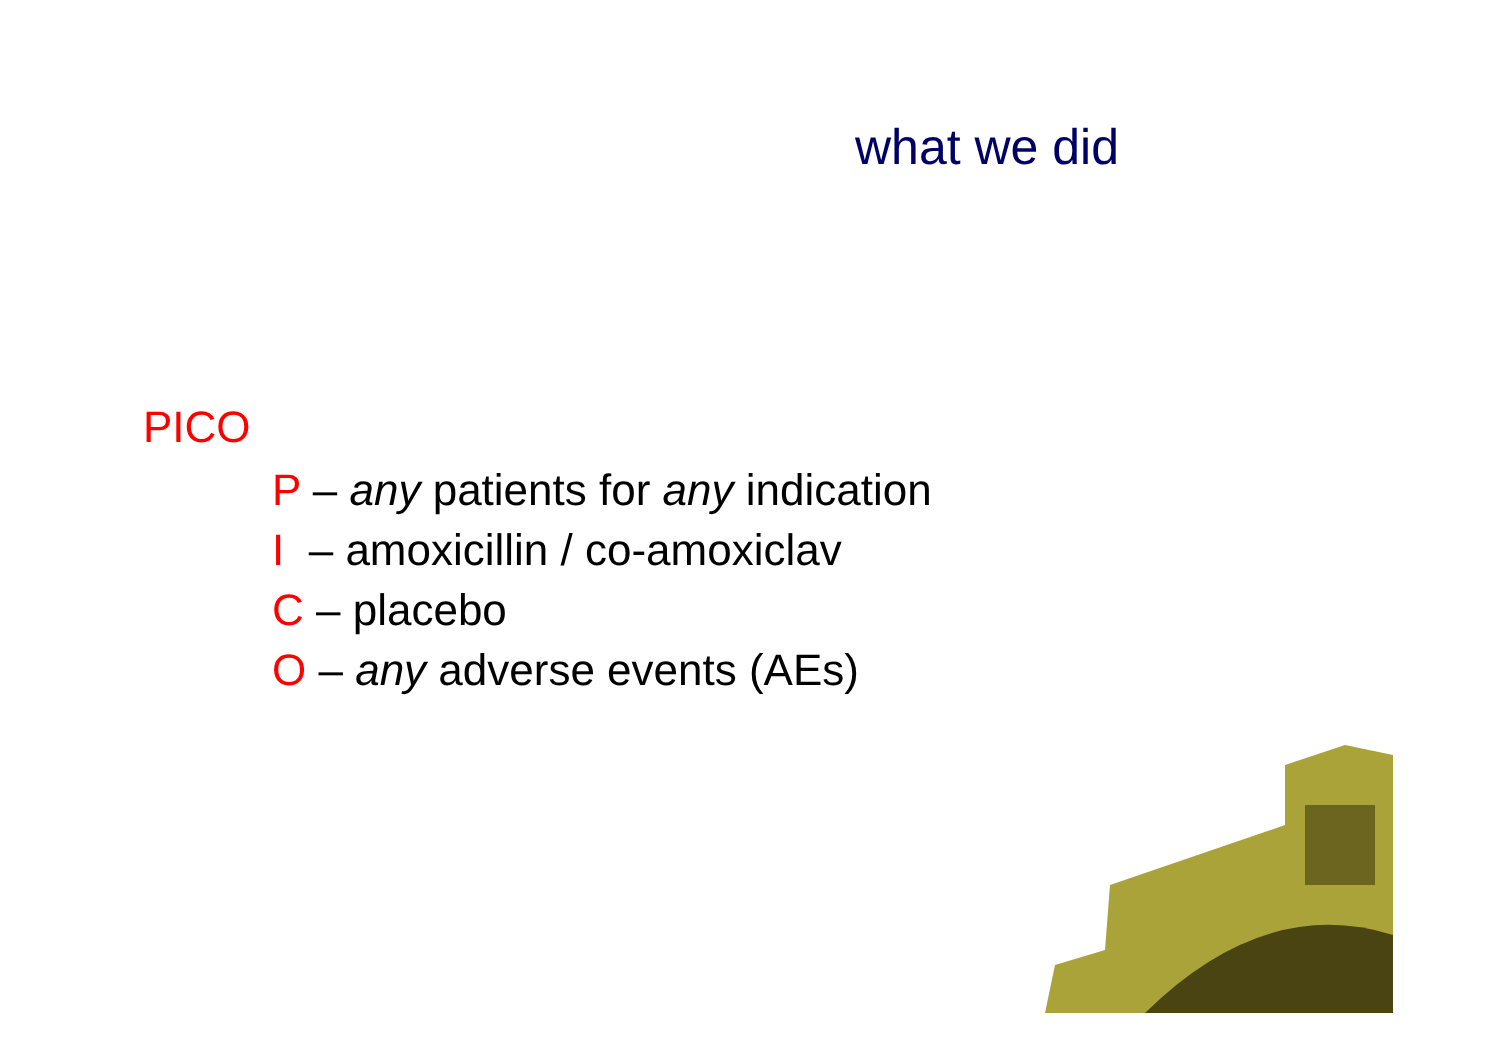what we did
PICO
P – any patients for any indication
I – amoxicillin / co-amoxiclav
C – placebo
O – any adverse events (AEs)